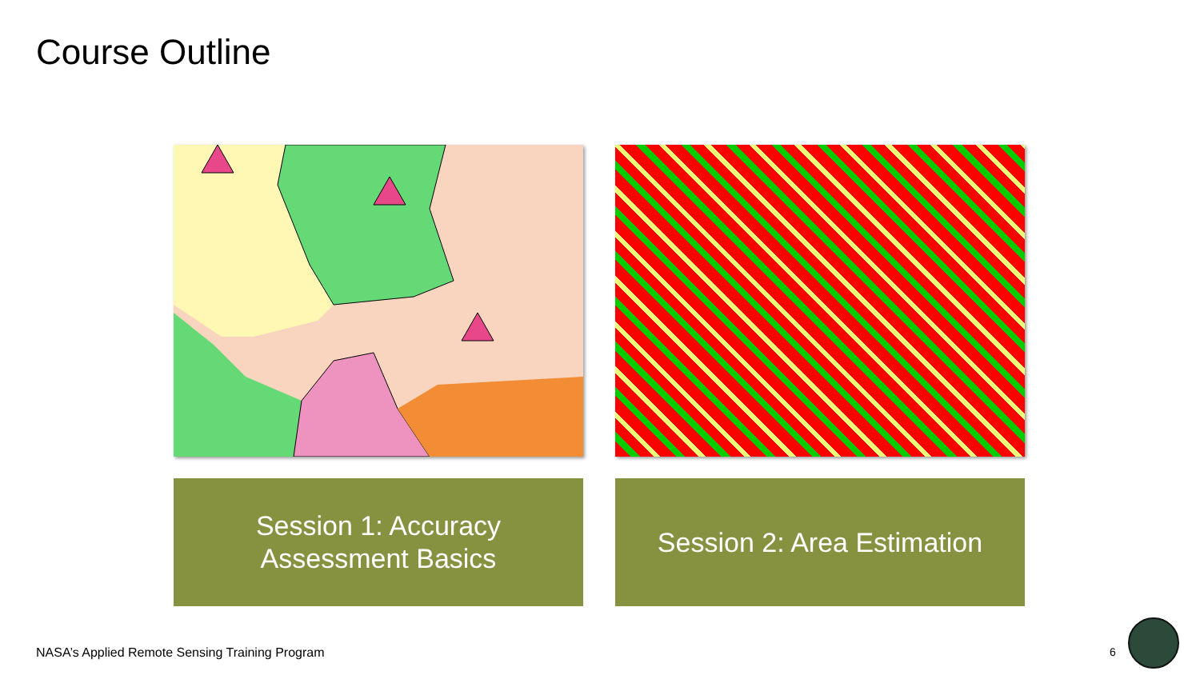Course Outline
Session 1: Accuracy
Assessment Basics
Session 2: Area Estimation
NASA’s Applied Remote Sensing Training Program
6